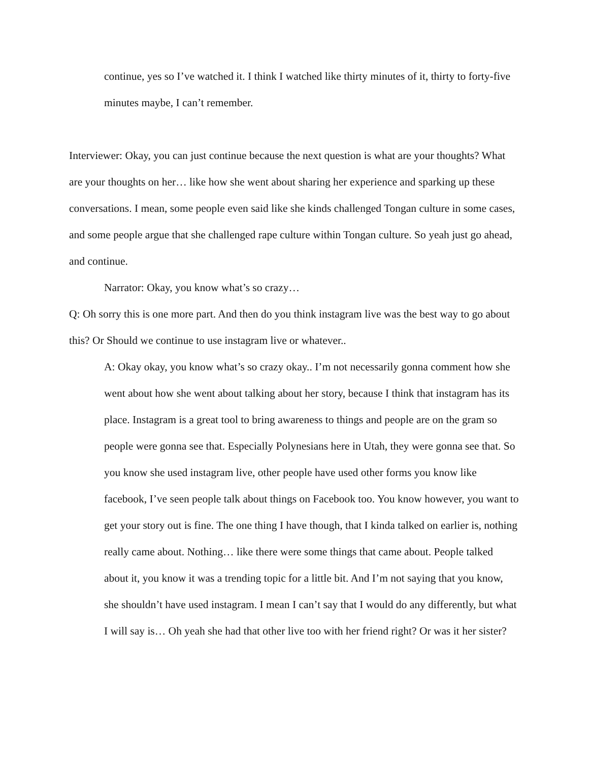continue, yes so I’ve watched it. I think I watched like thirty minutes of it, thirty to forty-five minutes maybe, I can’t remember.
Interviewer: Okay, you can just continue because the next question is what are your thoughts? What are your thoughts on her… like how she went about sharing her experience and sparking up these conversations. I mean, some people even said like she kinds challenged Tongan culture in some cases, and some people argue that she challenged rape culture within Tongan culture. So yeah just go ahead, and continue.
Narrator: Okay, you know what’s so crazy…
Q: Oh sorry this is one more part. And then do you think instagram live was the best way to go about this? Or Should we continue to use instagram live or whatever..
A: Okay okay, you know what’s so crazy okay.. I’m not necessarily gonna comment how she went about how she went about talking about her story, because I think that instagram has its place. Instagram is a great tool to bring awareness to things and people are on the gram so people were gonna see that. Especially Polynesians here in Utah, they were gonna see that. So you know she used instagram live, other people have used other forms you know like facebook, I’ve seen people talk about things on Facebook too. You know however, you want to get your story out is fine. The one thing I have though, that I kinda talked on earlier is, nothing really came about. Nothing… like there were some things that came about. People talked about it, you know it was a trending topic for a little bit. And I’m not saying that you know, she shouldn’t have used instagram. I mean I can’t say that I would do any differently, but what I will say is… Oh yeah she had that other live too with her friend right? Or was it her sister?